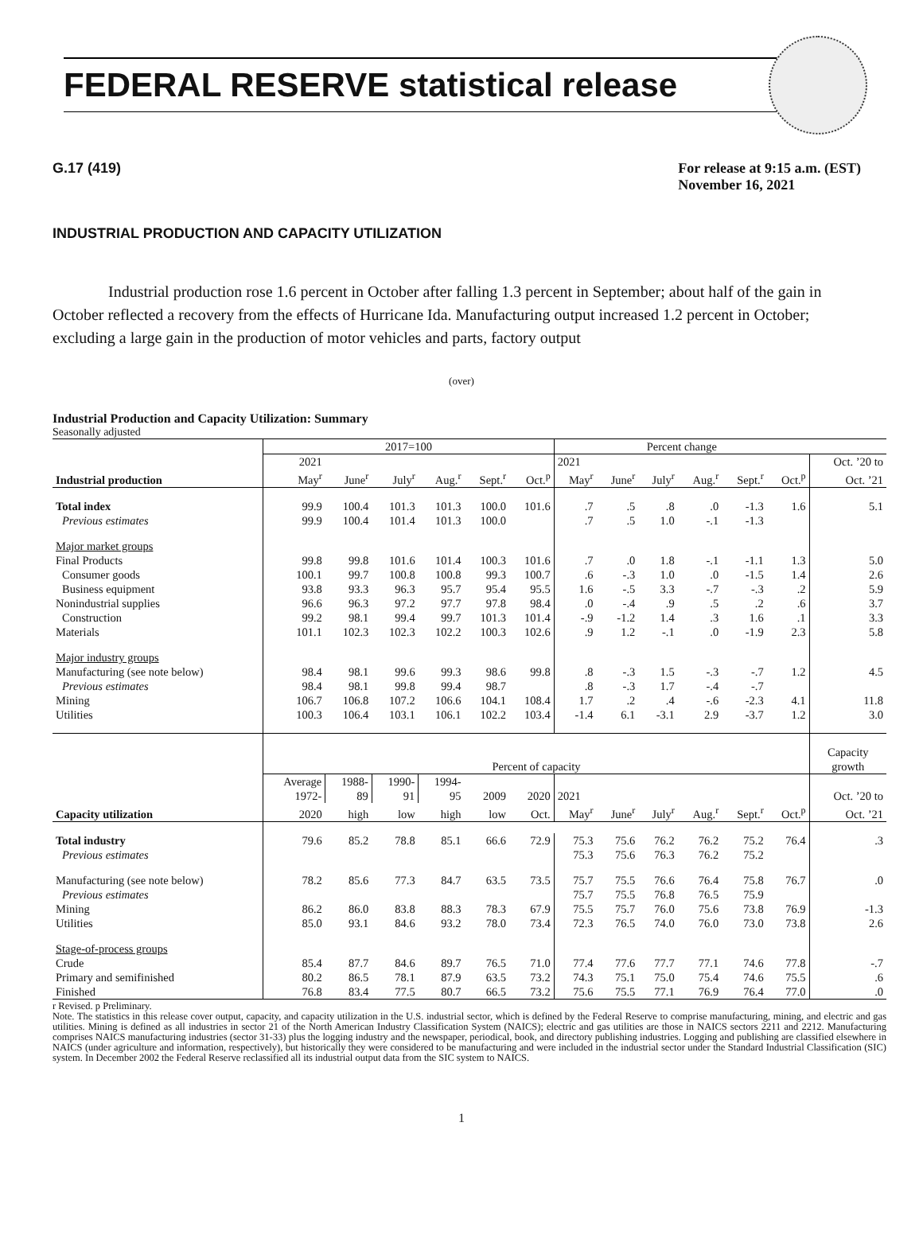FEDERAL RESERVE statistical release
G.17 (419) For release at 9:15 a.m. (EST)
November 16, 2021
INDUSTRIAL PRODUCTION AND CAPACITY UTILIZATION
Industrial production rose 1.6 percent in October after falling 1.3 percent in September; about half of the gain in October reflected a recovery from the effects of Hurricane Ida. Manufacturing output increased 1.2 percent in October; excluding a large gain in the production of motor vehicles and parts, factory output
(over)
Industrial Production and Capacity Utilization: Summary
Seasonally adjusted
| | 2017=100 | | | | | | Percent change | | | | | | |
| --- | --- | --- | --- | --- | --- | --- | --- | --- | --- | --- | --- | --- | --- |
| | 2021 | | | | | | 2021 | | | | | | Oct. ’20 to |
| Industrial production | May<sup>r</sup> | June<sup>r</sup> | July<sup>r</sup> | Aug.<sup>r</sup> | Sept.<sup>r</sup> | Oct.<sup>p</sup> | May<sup>r</sup> | June<sup>r</sup> | July<sup>r</sup> | Aug.<sup>r</sup> | Sept.<sup>r</sup> | Oct.<sup>p</sup> | Oct. ’21 |
| Total index | 99.9 | 100.4 | 101.3 | 101.3 | 100.0 | 101.6 | .7 | .5 | .8 | .0 | -1.3 | 1.6 | 5.1 |
| Previous estimates | 99.9 | 100.4 | 101.4 | 101.3 | 100.0 | | .7 | .5 | 1.0 | -.1 | -1.3 | | |
| Major market groups | | | | | | | | | | | | | |
| Final Products | 99.8 | 99.8 | 101.6 | 101.4 | 100.3 | 101.6 | .7 | .0 | 1.8 | -.1 | -1.1 | 1.3 | 5.0 |
| Consumer goods | 100.1 | 99.7 | 100.8 | 100.8 | 99.3 | 100.7 | .6 | -.3 | 1.0 | .0 | -1.5 | 1.4 | 2.6 |
| Business equipment | 93.8 | 93.3 | 96.3 | 95.7 | 95.4 | 95.5 | 1.6 | -.5 | 3.3 | -.7 | -.3 | .2 | 5.9 |
| Nonindustrial supplies | 96.6 | 96.3 | 97.2 | 97.7 | 97.8 | 98.4 | .0 | -.4 | .9 | .5 | .2 | .6 | 3.7 |
| Construction | 99.2 | 98.1 | 99.4 | 99.7 | 101.3 | 101.4 | -.9 | -1.2 | 1.4 | .3 | 1.6 | .1 | 3.3 |
| Materials | 101.1 | 102.3 | 102.3 | 102.2 | 100.3 | 102.6 | .9 | 1.2 | -.1 | .0 | -1.9 | 2.3 | 5.8 |
| Major industry groups | | | | | | | | | | | | | |
| Manufacturing (see note below) | 98.4 | 98.1 | 99.6 | 99.3 | 98.6 | 99.8 | .8 | -.3 | 1.5 | -.3 | -.7 | 1.2 | 4.5 |
| Previous estimates | 98.4 | 98.1 | 99.8 | 99.4 | 98.7 | | .8 | -.3 | 1.7 | -.4 | -.7 | | |
| Mining | 106.7 | 106.8 | 107.2 | 106.6 | 104.1 | 108.4 | 1.7 | .2 | .4 | -.6 | -2.3 | 4.1 | 11.8 |
| Utilities | 100.3 | 106.4 | 103.1 | 106.1 | 102.2 | 103.4 | -1.4 | 6.1 | -3.1 | 2.9 | -3.7 | 1.2 | 3.0 |
| | Percent of capacity | | | | | | | | | | | | Capacity growth |
| | Average 1972- | 1988- 89 | 1990- 91 | 1994- 95 | 2009 | 2020 | 2021 | | | | | | Oct. ’20 to |
| Capacity utilization | 2020 | high | low | high | low | Oct. | May<sup>r</sup> | June<sup>r</sup> | July<sup>r</sup> | Aug.<sup>r</sup> | Sept.<sup>r</sup> | Oct.<sup>p</sup> | Oct. ’21 |
| Total industry | 79.6 | 85.2 | 78.8 | 85.1 | 66.6 | 72.9 | 75.3 | 75.6 | 76.2 | 76.2 | 75.2 | 76.4 | .3 |
| Previous estimates | | | | | | | 75.3 | 75.6 | 76.3 | 76.2 | 75.2 | | |
| Manufacturing (see note below) | 78.2 | 85.6 | 77.3 | 84.7 | 63.5 | 73.5 | 75.7 | 75.5 | 76.6 | 76.4 | 75.8 | 76.7 | .0 |
| Previous estimates | | | | | | | 75.7 | 75.5 | 76.8 | 76.5 | 75.9 | | |
| Mining | 86.2 | 86.0 | 83.8 | 88.3 | 78.3 | 67.9 | 75.5 | 75.7 | 76.0 | 75.6 | 73.8 | 76.9 | -1.3 |
| Utilities | 85.0 | 93.1 | 84.6 | 93.2 | 78.0 | 73.4 | 72.3 | 76.5 | 74.0 | 76.0 | 73.0 | 73.8 | 2.6 |
| Stage-of-process groups | | | | | | | | | | | | | |
| Crude | 85.4 | 87.7 | 84.6 | 89.7 | 76.5 | 71.0 | 77.4 | 77.6 | 77.7 | 77.1 | 74.6 | 77.8 | -.7 |
| Primary and semifinished | 80.2 | 86.5 | 78.1 | 87.9 | 63.5 | 73.2 | 74.3 | 75.1 | 75.0 | 75.4 | 74.6 | 75.5 | .6 |
| Finished | 76.8 | 83.4 | 77.5 | 80.7 | 66.5 | 73.2 | 75.6 | 75.5 | 77.1 | 76.9 | 76.4 | 77.0 | .0 |
r Revised. p Preliminary.
Note. The statistics in this release cover output, capacity, and capacity utilization in the U.S. industrial sector, which is defined by the Federal Reserve to comprise manufacturing, mining, and electric and gas utilities. Mining is defined as all industries in sector 21 of the North American Industry Classification System (NAICS); electric and gas utilities are those in NAICS sectors 2211 and 2212. Manufacturing comprises NAICS manufacturing industries (sector 31-33) plus the logging industry and the newspaper, periodical, book, and directory publishing industries. Logging and publishing are classified elsewhere in NAICS (under agriculture and information, respectively), but historically they were considered to be manufacturing and were included in the industrial sector under the Standard Industrial Classification (SIC) system. In December 2002 the Federal Reserve reclassified all its industrial output data from the SIC system to NAICS.
1